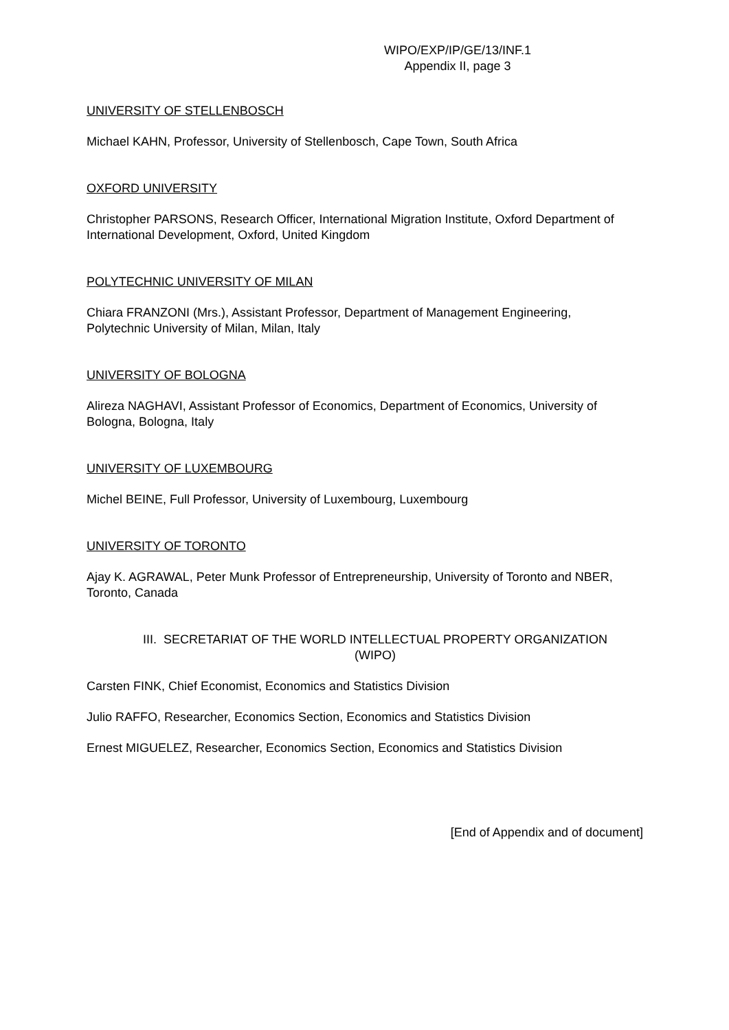WIPO/EXP/IP/GE/13/INF.1
Appendix II, page 3
UNIVERSITY OF STELLENBOSCH
Michael KAHN, Professor, University of Stellenbosch, Cape Town, South Africa
OXFORD UNIVERSITY
Christopher PARSONS, Research Officer, International Migration Institute, Oxford Department of International Development, Oxford, United Kingdom
POLYTECHNIC UNIVERSITY OF MILAN
Chiara FRANZONI (Mrs.), Assistant Professor, Department of Management Engineering, Polytechnic University of Milan, Milan, Italy
UNIVERSITY OF BOLOGNA
Alireza NAGHAVI, Assistant Professor of Economics, Department of Economics, University of Bologna, Bologna, Italy
UNIVERSITY OF LUXEMBOURG
Michel BEINE, Full Professor, University of Luxembourg, Luxembourg
UNIVERSITY OF TORONTO
Ajay K. AGRAWAL, Peter Munk Professor of Entrepreneurship, University of Toronto and NBER, Toronto, Canada
III. SECRETARIAT OF THE WORLD INTELLECTUAL PROPERTY ORGANIZATION
(WIPO)
Carsten FINK, Chief Economist, Economics and Statistics Division
Julio RAFFO, Researcher, Economics Section, Economics and Statistics Division
Ernest MIGUELEZ, Researcher, Economics Section, Economics and Statistics Division
[End of Appendix and of document]